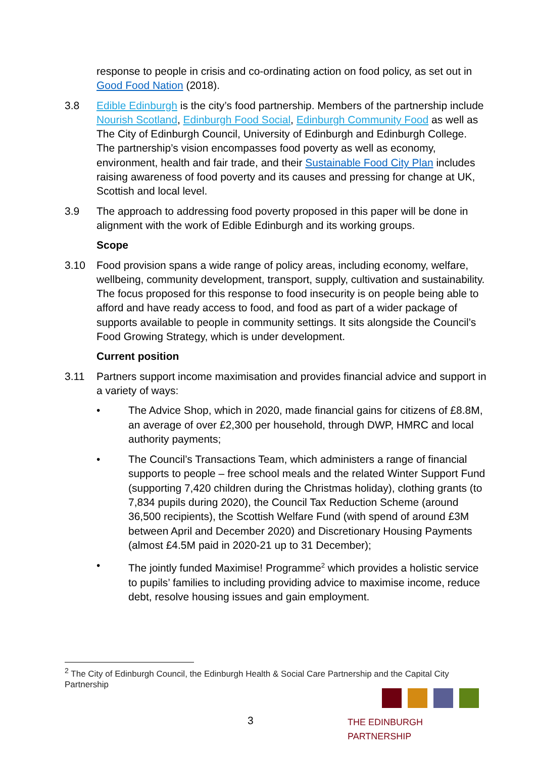response to people in crisis and co-ordinating action on food policy, as set out in Good Food Nation (2018).
3.8 Edible Edinburgh is the city’s food partnership. Members of the partnership include Nourish Scotland, Edinburgh Food Social, Edinburgh Community Food as well as The City of Edinburgh Council, University of Edinburgh and Edinburgh College. The partnership’s vision encompasses food poverty as well as economy, environment, health and fair trade, and their Sustainable Food City Plan includes raising awareness of food poverty and its causes and pressing for change at UK, Scottish and local level.
3.9 The approach to addressing food poverty proposed in this paper will be done in alignment with the work of Edible Edinburgh and its working groups.
Scope
3.10 Food provision spans a wide range of policy areas, including economy, welfare, wellbeing, community development, transport, supply, cultivation and sustainability. The focus proposed for this response to food insecurity is on people being able to afford and have ready access to food, and food as part of a wider package of supports available to people in community settings. It sits alongside the Council’s Food Growing Strategy, which is under development.
Current position
3.11 Partners support income maximisation and provides financial advice and support in a variety of ways:
• The Advice Shop, which in 2020, made financial gains for citizens of £8.8M, an average of over £2,300 per household, through DWP, HMRC and local authority payments;
• The Council’s Transactions Team, which administers a range of financial supports to people – free school meals and the related Winter Support Fund (supporting 7,420 children during the Christmas holiday), clothing grants (to 7,834 pupils during 2020), the Council Tax Reduction Scheme (around 36,500 recipients), the Scottish Welfare Fund (with spend of around £3M between April and December 2020) and Discretionary Housing Payments (almost £4.5M paid in 2020-21 up to 31 December);
• The jointly funded Maximise! Programme<sup>2</sup> which provides a holistic service to pupils’ families to including providing advice to maximise income, reduce debt, resolve housing issues and gain employment.
<sup>2</sup> The City of Edinburgh Council, the Edinburgh Health & Social Care Partnership and the Capital City Partnership
3
THE EDINBURGH PARTNERSHIP